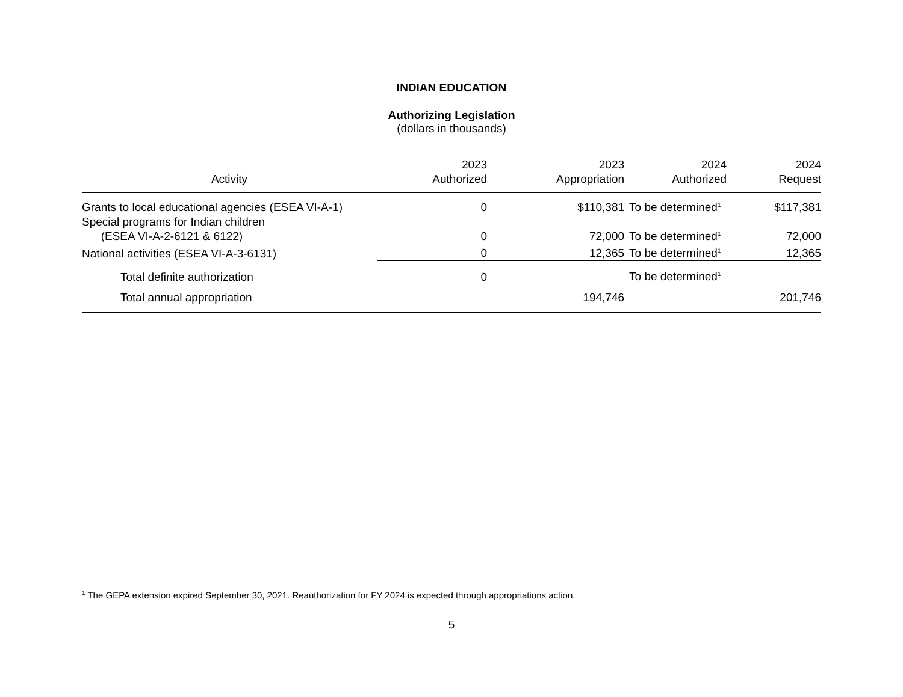INDIAN EDUCATION
Authorizing Legislation
(dollars in thousands)
| Activity | 2023 Authorized | 2023 Appropriation | 2024 Authorized | 2024 Request |
| --- | --- | --- | --- | --- |
| Grants to local educational agencies (ESEA VI-A-1) | 0 | $110,381 | To be determined<sup>1</sup> | $117,381 |
| Special programs for Indian children (ESEA VI-A-2-6121 & 6122) | 0 | 72,000 | To be determined<sup>1</sup> | 72,000 |
| National activities (ESEA VI-A-3-6131) | 0 | 12,365 | To be determined<sup>1</sup> | 12,365 |
| Total definite authorization | 0 | | To be determined<sup>1</sup> | |
| Total annual appropriation | | 194,746 | | 201,746 |
<sup>1</sup> The GEPA extension expired September 30, 2021. Reauthorization for FY 2024 is expected through appropriations action.
5